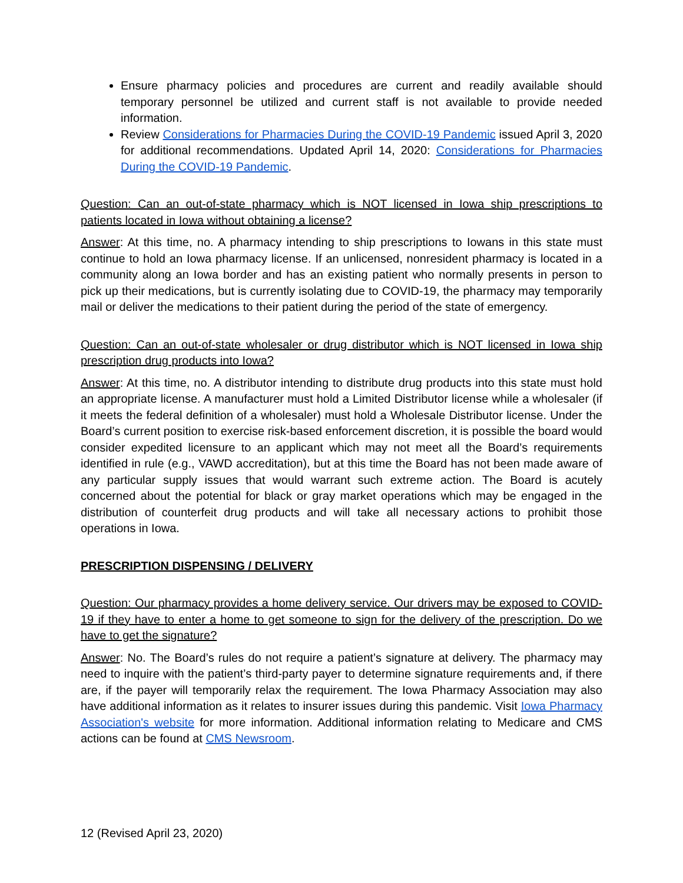Ensure pharmacy policies and procedures are current and readily available should temporary personnel be utilized and current staff is not available to provide needed information.
Review Considerations for Pharmacies During the COVID-19 Pandemic issued April 3, 2020 for additional recommendations. Updated April 14, 2020: Considerations for Pharmacies During the COVID-19 Pandemic.
Question: Can an out-of-state pharmacy which is NOT licensed in Iowa ship prescriptions to patients located in Iowa without obtaining a license?
Answer: At this time, no. A pharmacy intending to ship prescriptions to Iowans in this state must continue to hold an Iowa pharmacy license. If an unlicensed, nonresident pharmacy is located in a community along an Iowa border and has an existing patient who normally presents in person to pick up their medications, but is currently isolating due to COVID-19, the pharmacy may temporarily mail or deliver the medications to their patient during the period of the state of emergency.
Question: Can an out-of-state wholesaler or drug distributor which is NOT licensed in Iowa ship prescription drug products into Iowa?
Answer: At this time, no. A distributor intending to distribute drug products into this state must hold an appropriate license. A manufacturer must hold a Limited Distributor license while a wholesaler (if it meets the federal definition of a wholesaler) must hold a Wholesale Distributor license. Under the Board’s current position to exercise risk-based enforcement discretion, it is possible the board would consider expedited licensure to an applicant which may not meet all the Board’s requirements identified in rule (e.g., VAWD accreditation), but at this time the Board has not been made aware of any particular supply issues that would warrant such extreme action. The Board is acutely concerned about the potential for black or gray market operations which may be engaged in the distribution of counterfeit drug products and will take all necessary actions to prohibit those operations in Iowa.
PRESCRIPTION DISPENSING / DELIVERY
Question: Our pharmacy provides a home delivery service. Our drivers may be exposed to COVID-19 if they have to enter a home to get someone to sign for the delivery of the prescription. Do we have to get the signature?
Answer: No. The Board’s rules do not require a patient’s signature at delivery. The pharmacy may need to inquire with the patient’s third-party payer to determine signature requirements and, if there are, if the payer will temporarily relax the requirement. The Iowa Pharmacy Association may also have additional information as it relates to insurer issues during this pandemic. Visit Iowa Pharmacy Association's website for more information. Additional information relating to Medicare and CMS actions can be found at CMS Newsroom.
12 (Revised April 23, 2020)